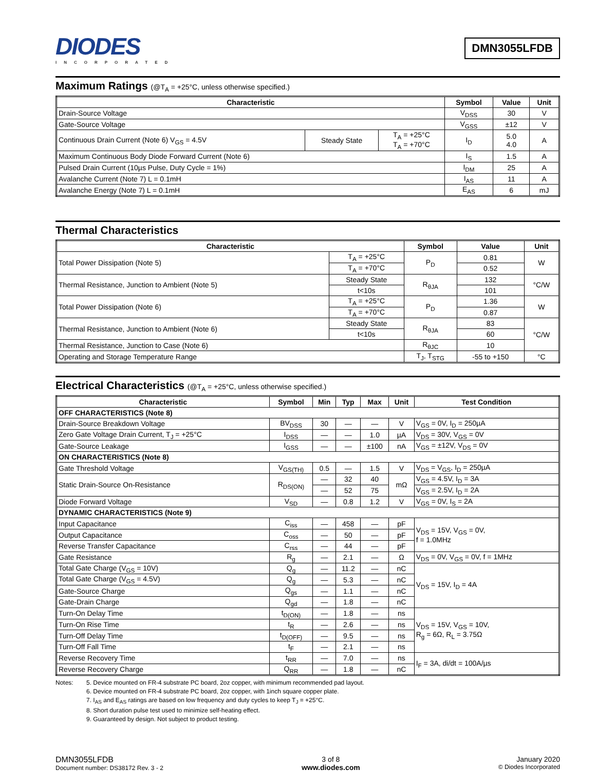DIODES
INCORPORATED
DMN3055LFDB
Maximum Ratings (@T<sub>A</sub> = +25°C, unless otherwise specified.)
| Characteristic | | | Symbol | Value | Unit |
| --- | --- | --- | --- | --- | --- |
| Drain-Source Voltage | | | V<sub>DSS</sub> | 30 | V |
| Gate-Source Voltage | | | V<sub>GSS</sub> | ±12 | V |
| Continuous Drain Current (Note 6) V<sub>GS</sub> = 4.5V | Steady State | T<sub>A</sub> = +25°C T<sub>A</sub> = +70°C | I<sub>D</sub> | 5.0 4.0 | A |
| Maximum Continuous Body Diode Forward Current (Note 6) | | | I<sub>S</sub> | 1.5 | A |
| Pulsed Drain Current (10µs Pulse, Duty Cycle = 1%) | | | I<sub>DM</sub> | 25 | A |
| Avalanche Current (Note 7) L = 0.1mH | | | I<sub>AS</sub> | 11 | A |
| Avalanche Energy (Note 7) L = 0.1mH | | | E<sub>AS</sub> | 6 | mJ |
Thermal Characteristics
| Characteristic | | Symbol | Value | Unit |
| --- | --- | --- | --- | --- |
| Total Power Dissipation (Note 5) | T<sub>A</sub> = +25°C | P<sub>D</sub> | 0.81 | W |
| | T<sub>A</sub> = +70°C | | 0.52 | |
| Thermal Resistance, Junction to Ambient (Note 5) | Steady State | R<sub>θJA</sub> | 132 | °C/W |
| | t<10s | | 101 | |
| Total Power Dissipation (Note 6) | T<sub>A</sub> = +25°C | P<sub>D</sub> | 1.36 | W |
| | T<sub>A</sub> = +70°C | | 0.87 | |
| Thermal Resistance, Junction to Ambient (Note 6) | Steady State | R<sub>θJA</sub> | 83 | °C/W |
| | t<10s | | 60 | |
| Thermal Resistance, Junction to Case (Note 6) | | R<sub>θJC</sub> | 10 | |
| Operating and Storage Temperature Range | | T<sub>J</sub>, T<sub>STG</sub> | -55 to +150 | °C |
Electrical Characteristics (@T<sub>A</sub> = +25°C, unless otherwise specified.)
| Characteristic | Symbol | Min | Typ | Max | Unit | Test Condition |
| --- | --- | --- | --- | --- | --- | --- |
| OFF CHARACTERISTICS (Note 8) | | | | | | |
| Drain-Source Breakdown Voltage | BV<sub>DSS</sub> | 30 | — | — | V | V<sub>GS</sub> = 0V, I<sub>D</sub> = 250µA |
| Zero Gate Voltage Drain Current, T<sub>J</sub> = +25°C | I<sub>DSS</sub> | — | — | 1.0 | µA | V<sub>DS</sub> = 30V, V<sub>GS</sub> = 0V |
| Gate-Source Leakage | I<sub>GSS</sub> | — | — | ±100 | nA | V<sub>GS</sub> = ±12V, V<sub>DS</sub> = 0V |
| ON CHARACTERISTICS (Note 8) | | | | | | |
| Gate Threshold Voltage | V<sub>GS(TH)</sub> | 0.5 | — | 1.5 | V | V<sub>DS</sub> = V<sub>GS</sub>, I<sub>D</sub> = 250µA |
| Static Drain-Source On-Resistance | R<sub>DS(ON)</sub> | — | 32 | 40 | mΩ | V<sub>GS</sub> = 4.5V, I<sub>D</sub> = 3A |
| | | — | 52 | 75 | | V<sub>GS</sub> = 2.5V, I<sub>D</sub> = 2A |
| Diode Forward Voltage | V<sub>SD</sub> | — | 0.8 | 1.2 | V | V<sub>GS</sub> = 0V, I<sub>S</sub> = 2A |
| DYNAMIC CHARACTERISTICS (Note 9) | | | | | | |
| Input Capacitance | C<sub>iss</sub> | — | 458 | — | pF | V<sub>DS</sub> = 15V, V<sub>GS</sub> = 0V, f = 1.0MHz |
| Output Capacitance | C<sub>oss</sub> | — | 50 | — | pF | |
| Reverse Transfer Capacitance | C<sub>rss</sub> | — | 44 | — | pF | |
| Gate Resistance | R<sub>g</sub> | — | 2.1 | — | Ω | V<sub>DS</sub> = 0V, V<sub>GS</sub> = 0V, f = 1MHz |
| Total Gate Charge (V<sub>GS</sub> = 10V) | Q<sub>g</sub> | — | 11.2 | — | nC | V<sub>DS</sub> = 15V, I<sub>D</sub> = 4A |
| Total Gate Charge (V<sub>GS</sub> = 4.5V) | Q<sub>g</sub> | — | 5.3 | — | nC | |
| Gate-Source Charge | Q<sub>gs</sub> | — | 1.1 | — | nC | |
| Gate-Drain Charge | Q<sub>gd</sub> | — | 1.8 | — | nC | |
| Turn-On Delay Time | t<sub>D(ON)</sub> | — | 1.8 | — | ns | V<sub>DS</sub> = 15V, V<sub>GS</sub> = 10V, R<sub>g</sub> = 6Ω, R<sub>L</sub> = 3.75Ω |
| Turn-On Rise Time | t<sub>R</sub> | — | 2.6 | — | ns | |
| Turn-Off Delay Time | t<sub>D(OFF)</sub> | — | 9.5 | — | ns | |
| Turn-Off Fall Time | t<sub>F</sub> | — | 2.1 | — | ns | |
| Reverse Recovery Time | t<sub>RR</sub> | — | 7.0 | — | ns | I<sub>F</sub> = 3A, di/dt = 100A/µs |
| Reverse Recovery Charge | Q<sub>RR</sub> | — | 1.8 | — | nC | |
Notes: 5. Device mounted on FR-4 substrate PC board, 2oz copper, with minimum recommended pad layout.
6. Device mounted on FR-4 substrate PC board, 2oz copper, with 1inch square copper plate.
7. I<sub>AS</sub> and E<sub>AS</sub> ratings are based on low frequency and duty cycles to keep T<sub>J</sub> = +25°C.
8. Short duration pulse test used to minimize self-heating effect.
9. Guaranteed by design. Not subject to product testing.
DMN3055LFDB
Document number: DS38172 Rev. 3 - 2
3 of 8
www.diodes.com
January 2020
© Diodes Incorporated